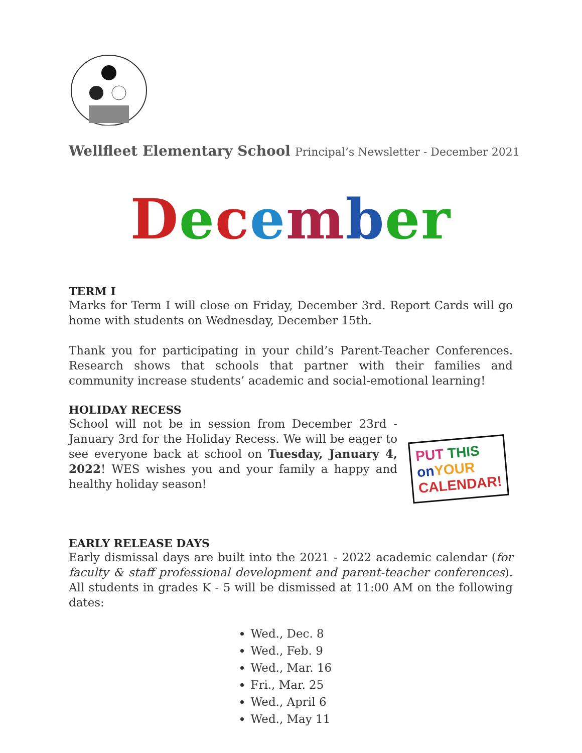Wellfleet Elementary School Principal’s Newsletter - December 2021
December
TERM I
Marks for Term I will close on Friday, December 3rd. Report Cards will go home with students on Wednesday, December 15th.
Thank you for participating in your child’s Parent-Teacher Conferences. Research shows that schools that partner with their families and community increase students’ academic and social-emotional learning!
HOLIDAY RECESS
School will not be in session from December 23rd - January 3rd for the Holiday Recess. We will be eager to see everyone back at school on Tuesday, January 4, 2022! WES wishes you and your family a happy and healthy holiday season!
PUT THIS
on YOUR
CALENDAR!
EARLY RELEASE DAYS
Early dismissal days are built into the 2021 - 2022 academic calendar (for faculty & staff professional development and parent-teacher conferences). All students in grades K - 5 will be dismissed at 11:00 AM on the following dates:
Wed., Dec. 8
Wed., Feb. 9
Wed., Mar. 16
Fri., Mar. 25
Wed., April 6
Wed., May 11